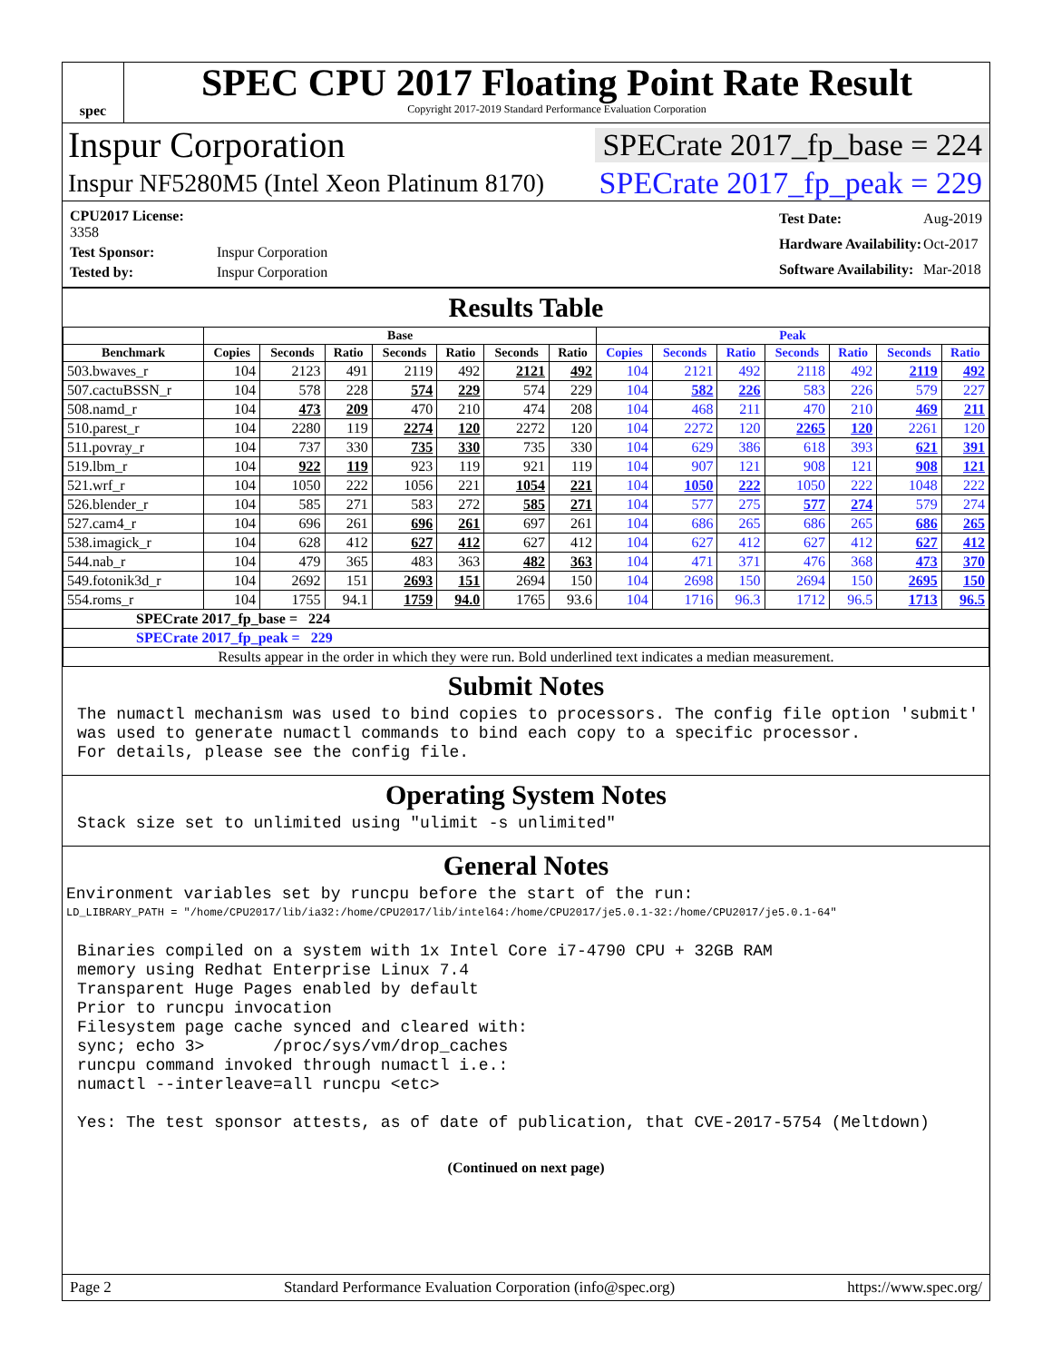spec
SPEC CPU 2017 Floating Point Rate Result
Copyright 2017-2019 Standard Performance Evaluation Corporation
Inspur Corporation SPECrate 2017_fp_base = 224
Inspur NF5280M5 (Intel Xeon Platinum 8170) SPECrate 2017_fp_peak = 229
| CPU2017 License: 3358 | |
| Test Sponsor: | Inspur Corporation |
| Tested by: | Inspur Corporation |
| Test Date: | Aug-2019 |
| Hardware Availability: | Oct-2017 |
| Software Availability: | Mar-2018 |
Results Table
| | Base | | | | | | | Peak | | | | | | |
| --- | --- | --- | --- | --- | --- | --- | --- | --- | --- | --- | --- | --- | --- | --- |
| Benchmark | Copies | Seconds | Ratio | Seconds | Ratio | Seconds | Ratio | Copies | Seconds | Ratio | Seconds | Ratio | Seconds | Ratio |
| 503.bwaves_r | 104 | 2123 | 491 | 2119 | 492 | 2121 | 492 | 104 | 2121 | 492 | 2118 | 492 | 2119 | 492 |
| 507.cactuBSSN_r | 104 | 578 | 228 | 574 | 229 | 574 | 229 | 104 | 582 | 226 | 583 | 226 | 579 | 227 |
| 508.namd_r | 104 | 473 | 209 | 470 | 210 | 474 | 208 | 104 | 468 | 211 | 470 | 210 | 469 | 211 |
| 510.parest_r | 104 | 2280 | 119 | 2274 | 120 | 2272 | 120 | 104 | 2272 | 120 | 2265 | 120 | 2261 | 120 |
| 511.povray_r | 104 | 737 | 330 | 735 | 330 | 735 | 330 | 104 | 629 | 386 | 618 | 393 | 621 | 391 |
| 519.lbm_r | 104 | 922 | 119 | 923 | 119 | 921 | 119 | 104 | 907 | 121 | 908 | 121 | 908 | 121 |
| 521.wrf_r | 104 | 1050 | 222 | 1056 | 221 | 1054 | 221 | 104 | 1050 | 222 | 1050 | 222 | 1048 | 222 |
| 526.blender_r | 104 | 585 | 271 | 583 | 272 | 585 | 271 | 104 | 577 | 275 | 577 | 274 | 579 | 274 |
| 527.cam4_r | 104 | 696 | 261 | 696 | 261 | 697 | 261 | 104 | 686 | 265 | 686 | 265 | 686 | 265 |
| 538.imagick_r | 104 | 628 | 412 | 627 | 412 | 627 | 412 | 104 | 627 | 412 | 627 | 412 | 627 | 412 |
| 544.nab_r | 104 | 479 | 365 | 483 | 363 | 482 | 363 | 104 | 471 | 371 | 476 | 368 | 473 | 370 |
| 549.fotonik3d_r | 104 | 2692 | 151 | 2693 | 151 | 2694 | 150 | 104 | 2698 | 150 | 2694 | 150 | 2695 | 150 |
| 554.roms_r | 104 | 1755 | 94.1 | 1759 | 94.0 | 1765 | 93.6 | 104 | 1716 | 96.3 | 1712 | 96.5 | 1713 | 96.5 |
| SPECrate 2017_fp_base = 224 | | | | | | | | | | | | | | |
| SPECrate 2017_fp_peak = 229 | | | | | | | | | | | | | | |
| Results appear in the order in which they were run. Bold underlined text indicates a median measurement. | | | | | | | | | | | | | | |
Submit Notes
The numactl mechanism was used to bind copies to processors. The config file option 'submit' was used to generate numactl commands to bind each copy to a specific processor. For details, please see the config file.
Operating System Notes
Stack size set to unlimited using "ulimit -s unlimited"
General Notes
Environment variables set by runcpu before the start of the run:
LD_LIBRARY_PATH = "/home/CPU2017/lib/ia32:/home/CPU2017/lib/intel64:/home/CPU2017/je5.0.1-32:/home/CPU2017/je5.0.1-64"
Binaries compiled on a system with 1x Intel Core i7-4790 CPU + 32GB RAM memory using Redhat Enterprise Linux 7.4 Transparent Huge Pages enabled by default Prior to runcpu invocation Filesystem page cache synced and cleared with: sync; echo 3> /proc/sys/vm/drop_caches runcpu command invoked through numactl i.e.: numactl --interleave=all runcpu <etc> Yes: The test sponsor attests, as of date of publication, that CVE-2017-5754 (Meltdown)
(Continued on next page)
Page 2 Standard Performance Evaluation Corporation (info@spec.org) https://www.spec.org/